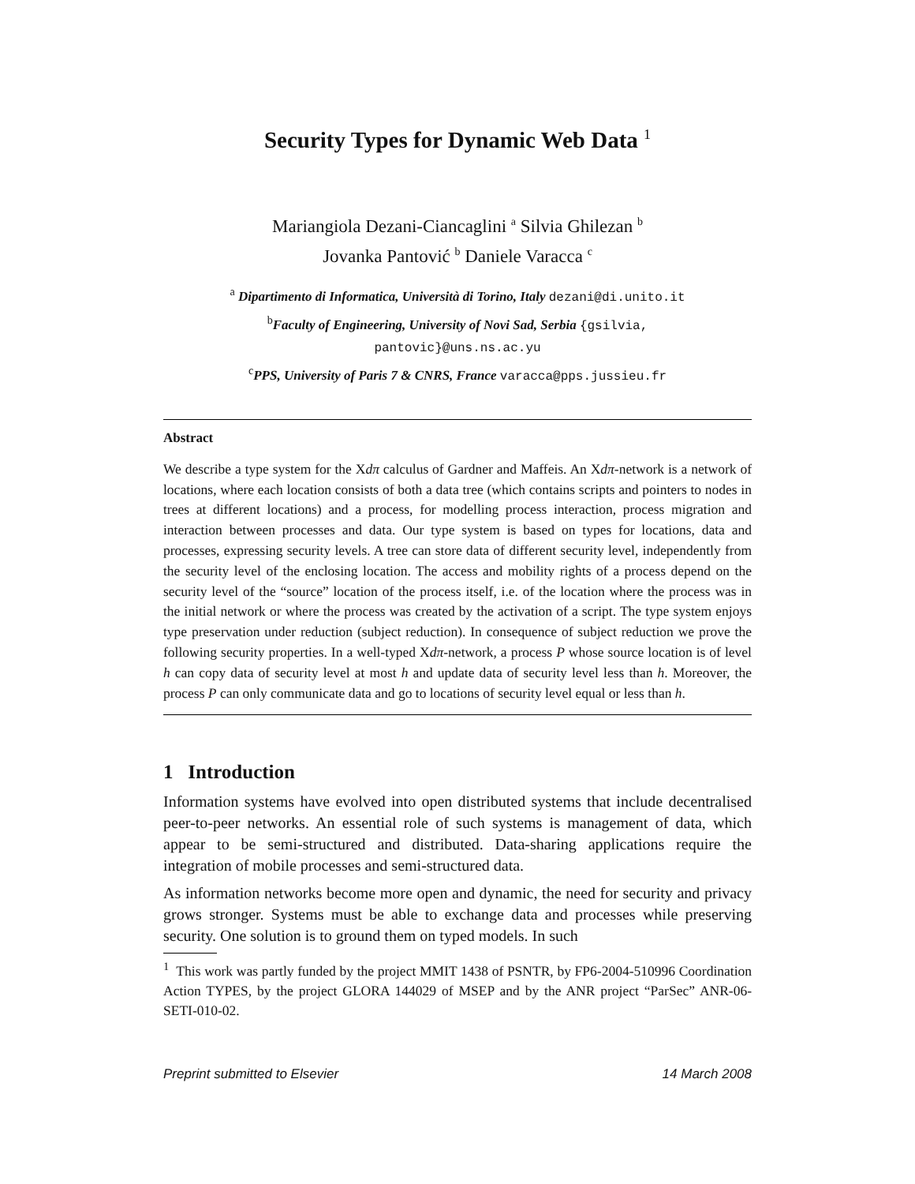Security Types for Dynamic Web Data <sup>1</sup>
Mariangiola Dezani-Ciancaglini <sup>a</sup> Silvia Ghilezan <sup>b</sup>
Jovanka Pantović <sup>b</sup> Daniele Varacca <sup>c</sup>
<sup>a</sup> Dipartimento di Informatica, Università di Torino, Italy dezani@di.unito.it
<sup>b</sup> Faculty of Engineering, University of Novi Sad, Serbia {gsilvia,
pantovic}@uns.ns.ac.yu
<sup>c</sup> PPS, University of Paris 7 & CNRS, France varacca@pps.jussieu.fr
Abstract
We describe a type system for the Xdπ calculus of Gardner and Maffeis. An Xdπ-network is a network of locations, where each location consists of both a data tree (which contains scripts and pointers to nodes in trees at different locations) and a process, for modelling process interaction, process migration and interaction between processes and data. Our type system is based on types for locations, data and processes, expressing security levels. A tree can store data of different security level, independently from the security level of the enclosing location. The access and mobility rights of a process depend on the security level of the “source” location of the process itself, i.e. of the location where the process was in the initial network or where the process was created by the activation of a script. The type system enjoys type preservation under reduction (subject reduction). In consequence of subject reduction we prove the following security properties. In a well-typed Xdπ-network, a process P whose source location is of level h can copy data of security level at most h and update data of security level less than h. Moreover, the process P can only communicate data and go to locations of security level equal or less than h.
1 Introduction
Information systems have evolved into open distributed systems that include decentralised peer-to-peer networks. An essential role of such systems is management of data, which appear to be semi-structured and distributed. Data-sharing applications require the integration of mobile processes and semi-structured data.
As information networks become more open and dynamic, the need for security and privacy grows stronger. Systems must be able to exchange data and processes while preserving security. One solution is to ground them on typed models. In such
<sup>1</sup> This work was partly funded by the project MMIT 1438 of PSNTR, by FP6-2004-510996 Coordination Action TYPES, by the project GLORA 144029 of MSEP and by the ANR project “ParSec” ANR-06-SETI-010-02.
Preprint submitted to Elsevier 14 March 2008